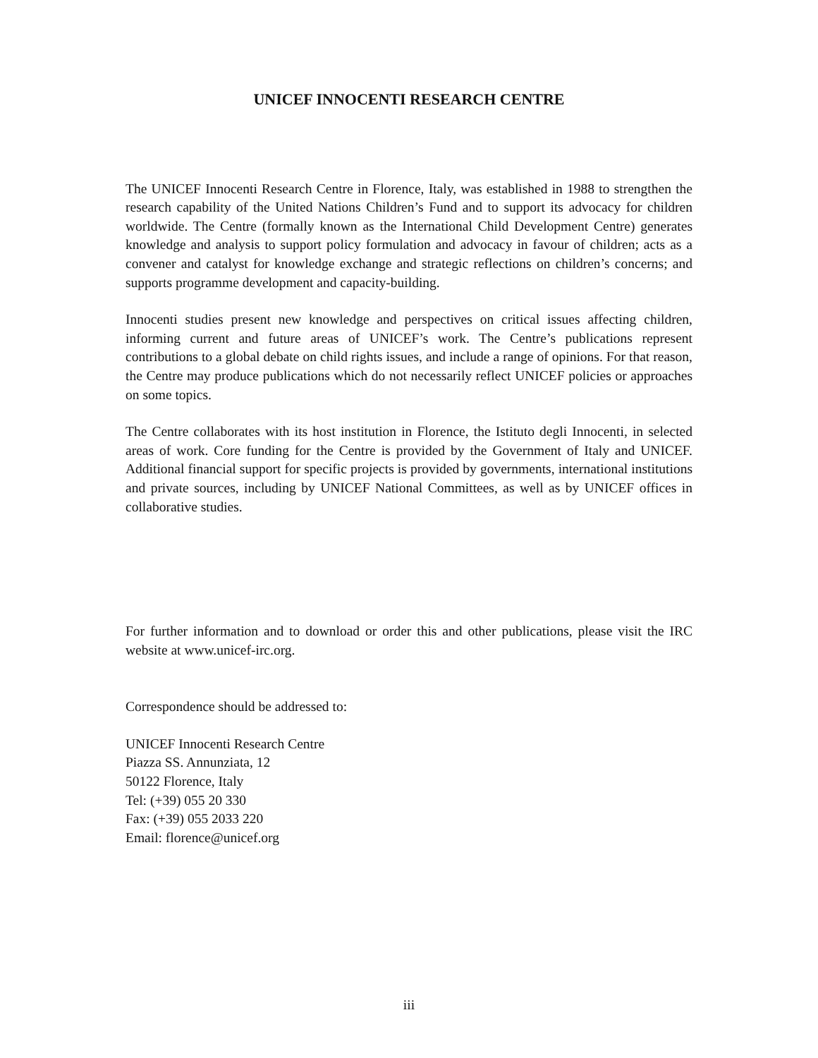UNICEF INNOCENTI RESEARCH CENTRE
The UNICEF Innocenti Research Centre in Florence, Italy, was established in 1988 to strengthen the research capability of the United Nations Children’s Fund and to support its advocacy for children worldwide. The Centre (formally known as the International Child Development Centre) generates knowledge and analysis to support policy formulation and advocacy in favour of children; acts as a convener and catalyst for knowledge exchange and strategic reflections on children’s concerns; and supports programme development and capacity-building.
Innocenti studies present new knowledge and perspectives on critical issues affecting children, informing current and future areas of UNICEF’s work. The Centre’s publications represent contributions to a global debate on child rights issues, and include a range of opinions. For that reason, the Centre may produce publications which do not necessarily reflect UNICEF policies or approaches on some topics.
The Centre collaborates with its host institution in Florence, the Istituto degli Innocenti, in selected areas of work. Core funding for the Centre is provided by the Government of Italy and UNICEF. Additional financial support for specific projects is provided by governments, international institutions and private sources, including by UNICEF National Committees, as well as by UNICEF offices in collaborative studies.
For further information and to download or order this and other publications, please visit the IRC website at www.unicef-irc.org.
Correspondence should be addressed to:
UNICEF Innocenti Research Centre
Piazza SS. Annunziata, 12
50122 Florence, Italy
Tel: (+39) 055 20 330
Fax: (+39) 055 2033 220
Email: florence@unicef.org
iii